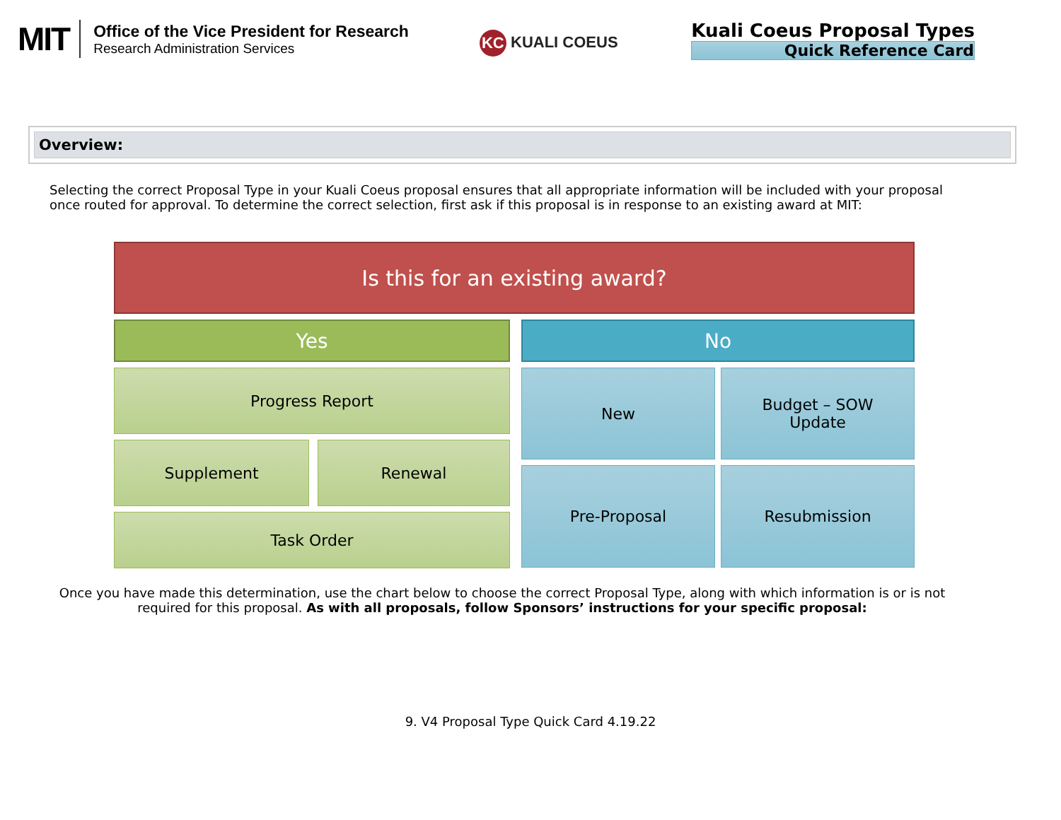MIT
Office of the Vice President for Research
Research Administration Services
KC KUALI COEUS
Kuali Coeus Proposal Types
Quick Reference Card
Overview:
Selecting the correct Proposal Type in your Kuali Coeus proposal ensures that all appropriate information will be included with your proposal once routed for approval. To determine the correct selection, first ask if this proposal is in response to an existing award at MIT:
Is this for an existing award?
Yes
Progress Report
Supplement Renewal
Task Order
No
New Budget – SOW
Update
Pre-Proposal Resubmission
Once you have made this determination, use the chart below to choose the correct Proposal Type, along with which information is or is not required for this proposal. As with all proposals, follow Sponsors’ instructions for your specific proposal:
9. V4 Proposal Type Quick Card 4.19.22